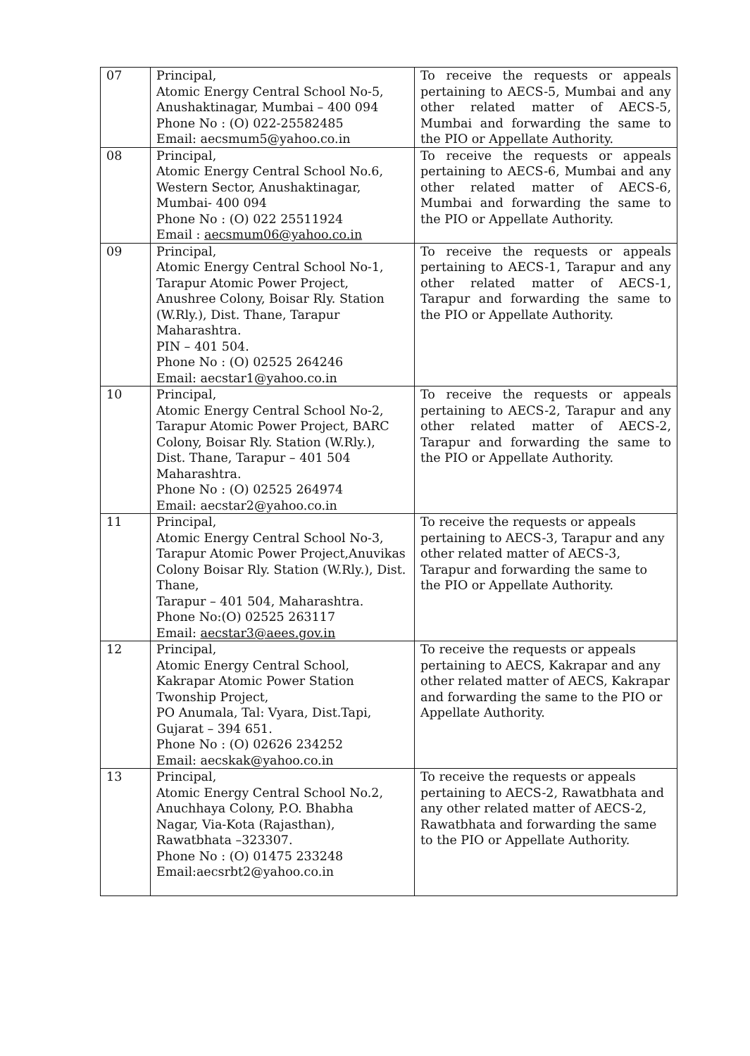| 07 | Principal, Atomic Energy Central School No-5, Anushaktinagar, Mumbai – 400 094 Phone No : (O) 022-25582485 Email: aecsmum5@yahoo.co.in | To receive the requests or appeals pertaining to AECS-5, Mumbai and any other related matter of AECS-5, Mumbai and forwarding the same to the PIO or Appellate Authority. |
| 08 | Principal, Atomic Energy Central School No.6, Western Sector, Anushaktinagar, Mumbai- 400 094 Phone No : (O) 022 25511924 Email : aecsmum06@yahoo.co.in | To receive the requests or appeals pertaining to AECS-6, Mumbai and any other related matter of AECS-6, Mumbai and forwarding the same to the PIO or Appellate Authority. |
| 09 | Principal, Atomic Energy Central School No-1, Tarapur Atomic Power Project, Anushree Colony, Boisar Rly. Station (W.Rly.), Dist. Thane, Tarapur Maharashtra. PIN – 401 504. Phone No : (O) 02525 264246 Email: aecstar1@yahoo.co.in | To receive the requests or appeals pertaining to AECS-1, Tarapur and any other related matter of AECS-1, Tarapur and forwarding the same to the PIO or Appellate Authority. |
| 10 | Principal, Atomic Energy Central School No-2, Tarapur Atomic Power Project, BARC Colony, Boisar Rly. Station (W.Rly.), Dist. Thane, Tarapur – 401 504 Maharashtra. Phone No : (O) 02525 264974 Email: aecstar2@yahoo.co.in | To receive the requests or appeals pertaining to AECS-2, Tarapur and any other related matter of AECS-2, Tarapur and forwarding the same to the PIO or Appellate Authority. |
| 11 | Principal, Atomic Energy Central School No-3, Tarapur Atomic Power Project,Anuvikas Colony Boisar Rly. Station (W.Rly.), Dist. Thane, Tarapur – 401 504, Maharashtra. Phone No:(O) 02525 263117 Email: aecstar3@aees.gov.in | To receive the requests or appeals pertaining to AECS-3, Tarapur and any other related matter of AECS-3, Tarapur and forwarding the same to the PIO or Appellate Authority. |
| 12 | Principal, Atomic Energy Central School, Kakrapar Atomic Power Station Twonship Project, PO Anumala, Tal: Vyara, Dist.Tapi, Gujarat – 394 651. Phone No : (O) 02626 234252 Email: aecskak@yahoo.co.in | To receive the requests or appeals pertaining to AECS, Kakrapar and any other related matter of AECS, Kakrapar and forwarding the same to the PIO or Appellate Authority. |
| 13 | Principal, Atomic Energy Central School No.2, Anuchhaya Colony, P.O. Bhabha Nagar, Via-Kota (Rajasthan), Rawatbhata –323307. Phone No : (O) 01475 233248 Email:aecsrbt2@yahoo.co.in | To receive the requests or appeals pertaining to AECS-2, Rawatbhata and any other related matter of AECS-2, Rawatbhata and forwarding the same to the PIO or Appellate Authority. |